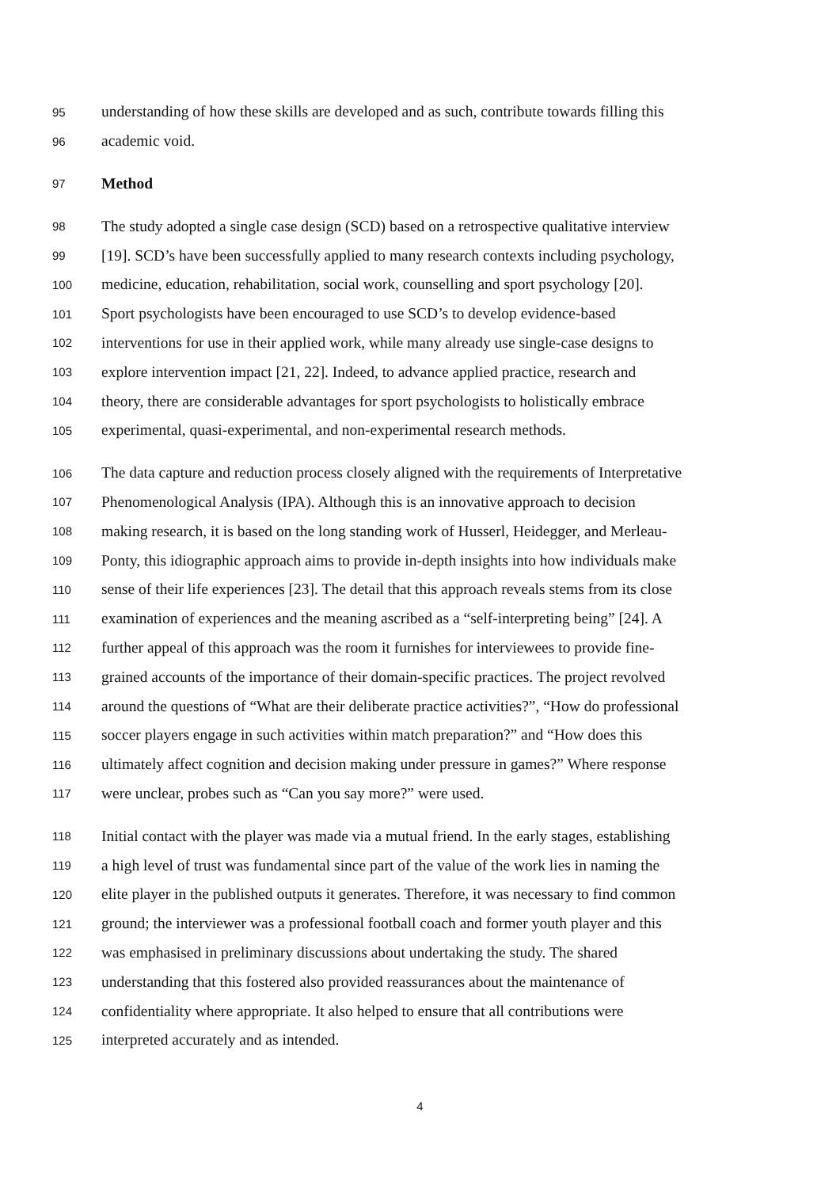95 understanding of how these skills are developed and as such, contribute towards filling this
96 academic void.
97 Method
98 The study adopted a single case design (SCD) based on a retrospective qualitative interview
99 [19]. SCD’s have been successfully applied to many research contexts including psychology,
100 medicine, education, rehabilitation, social work, counselling and sport psychology [20].
101 Sport psychologists have been encouraged to use SCD’s to develop evidence-based
102 interventions for use in their applied work, while many already use single-case designs to
103 explore intervention impact [21, 22]. Indeed, to advance applied practice, research and
104 theory, there are considerable advantages for sport psychologists to holistically embrace
105 experimental, quasi-experimental, and non-experimental research methods.
106 The data capture and reduction process closely aligned with the requirements of Interpretative
107 Phenomenological Analysis (IPA). Although this is an innovative approach to decision
108 making research, it is based on the long standing work of Husserl, Heidegger, and Merleau-
109 Ponty, this idiographic approach aims to provide in-depth insights into how individuals make
110 sense of their life experiences [23]. The detail that this approach reveals stems from its close
111 examination of experiences and the meaning ascribed as a “self-interpreting being” [24]. A
112 further appeal of this approach was the room it furnishes for interviewees to provide fine-
113 grained accounts of the importance of their domain-specific practices. The project revolved
114 around the questions of “What are their deliberate practice activities?”, “How do professional
115 soccer players engage in such activities within match preparation?” and “How does this
116 ultimately affect cognition and decision making under pressure in games?” Where response
117 were unclear, probes such as “Can you say more?” were used.
118 Initial contact with the player was made via a mutual friend. In the early stages, establishing
119 a high level of trust was fundamental since part of the value of the work lies in naming the
120 elite player in the published outputs it generates. Therefore, it was necessary to find common
121 ground; the interviewer was a professional football coach and former youth player and this
122 was emphasised in preliminary discussions about undertaking the study. The shared
123 understanding that this fostered also provided reassurances about the maintenance of
124 confidentiality where appropriate. It also helped to ensure that all contributions were
125 interpreted accurately and as intended.
4